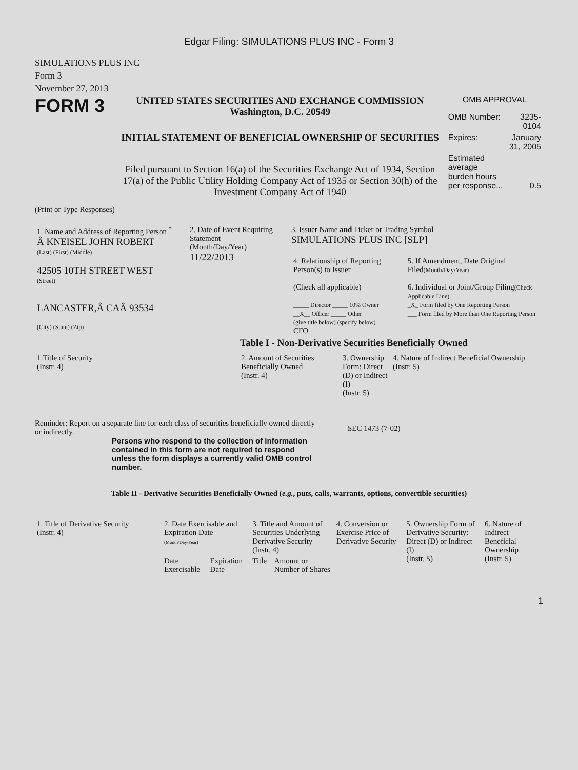Edgar Filing: SIMULATIONS PLUS INC - Form 3
SIMULATIONS PLUS INC
Form 3
November 27, 2013
FORM 3
UNITED STATES SECURITIES AND EXCHANGE COMMISSION
Washington, D.C. 20549
INITIAL STATEMENT OF BENEFICIAL OWNERSHIP OF SECURITIES
Filed pursuant to Section 16(a) of the Securities Exchange Act of 1934, Section 17(a) of the Public Utility Holding Company Act of 1935 or Section 30(h) of the Investment Company Act of 1940
OMB APPROVAL
| OMB Number: | 3235-0104 |
| Expires: | January 31, 2005 |
| Estimated average burden hours per response... | 0.5 |
(Print or Type Responses)
| 1. Name and Address of Reporting Person <sup>*</sup> Â KNEISEL JOHN ROBERT (Last) (First) (Middle) 42505 10TH STREET WEST (Street) LANCASTER,Â CAÂ 93534 (City) (State) (Zip) | 2. Date of Event Requiring Statement (Month/Day/Year) 11/22/2013 | 3. Issuer Name and Ticker or Trading Symbol SIMULATIONS PLUS INC [SLP] / 4. Relationship of Reporting Person(s) to Issuer (Check all applicable) _____ Director _____ 10% Owner __X__ Officer _____ Other (give title below) (specify below) CFO / 5. If Amendment, Date Original Filed (Month/Day/Year) 6. Individual or Joint/Group Filing (Check Applicable Line) _X_ Form filed by One Reporting Person ___ Form filed by More than One Reporting Person / |
Table I - Non-Derivative Securities Beneficially Owned
| 1.Title of Security (Instr. 4) | 2. Amount of Securities Beneficially Owned (Instr. 4) | 3. Ownership Form: Direct (D) or Indirect (I) (Instr. 5) | 4. Nature of Indirect Beneficial Ownership (Instr. 5) |
| --- | --- | --- | --- |
Reminder: Report on a separate line for each class of securities beneficially owned directly or indirectly.
SEC 1473 (7-02)
Persons who respond to the collection of information contained in this form are not required to respond unless the form displays a currently valid OMB control number.
Table II - Derivative Securities Beneficially Owned (e.g., puts, calls, warrants, options, convertible securities)
| 1. Title of Derivative Security (Instr. 4) | 2. Date Exercisable and Expiration Date (Month/Day/Year) | | 3. Title and Amount of Securities Underlying Derivative Security (Instr. 4) | | 4. Conversion or Exercise Price of Derivative Security | 5. Ownership Form of Derivative Security: Direct (D) or Indirect (I) (Instr. 5) | 6. Nature of Indirect Beneficial Ownership (Instr. 5) |
| --- | --- | --- | --- | --- | --- | --- | --- |
| | Date Exercisable | Expiration Date | Title | Amount or Number of Shares | | | |
1